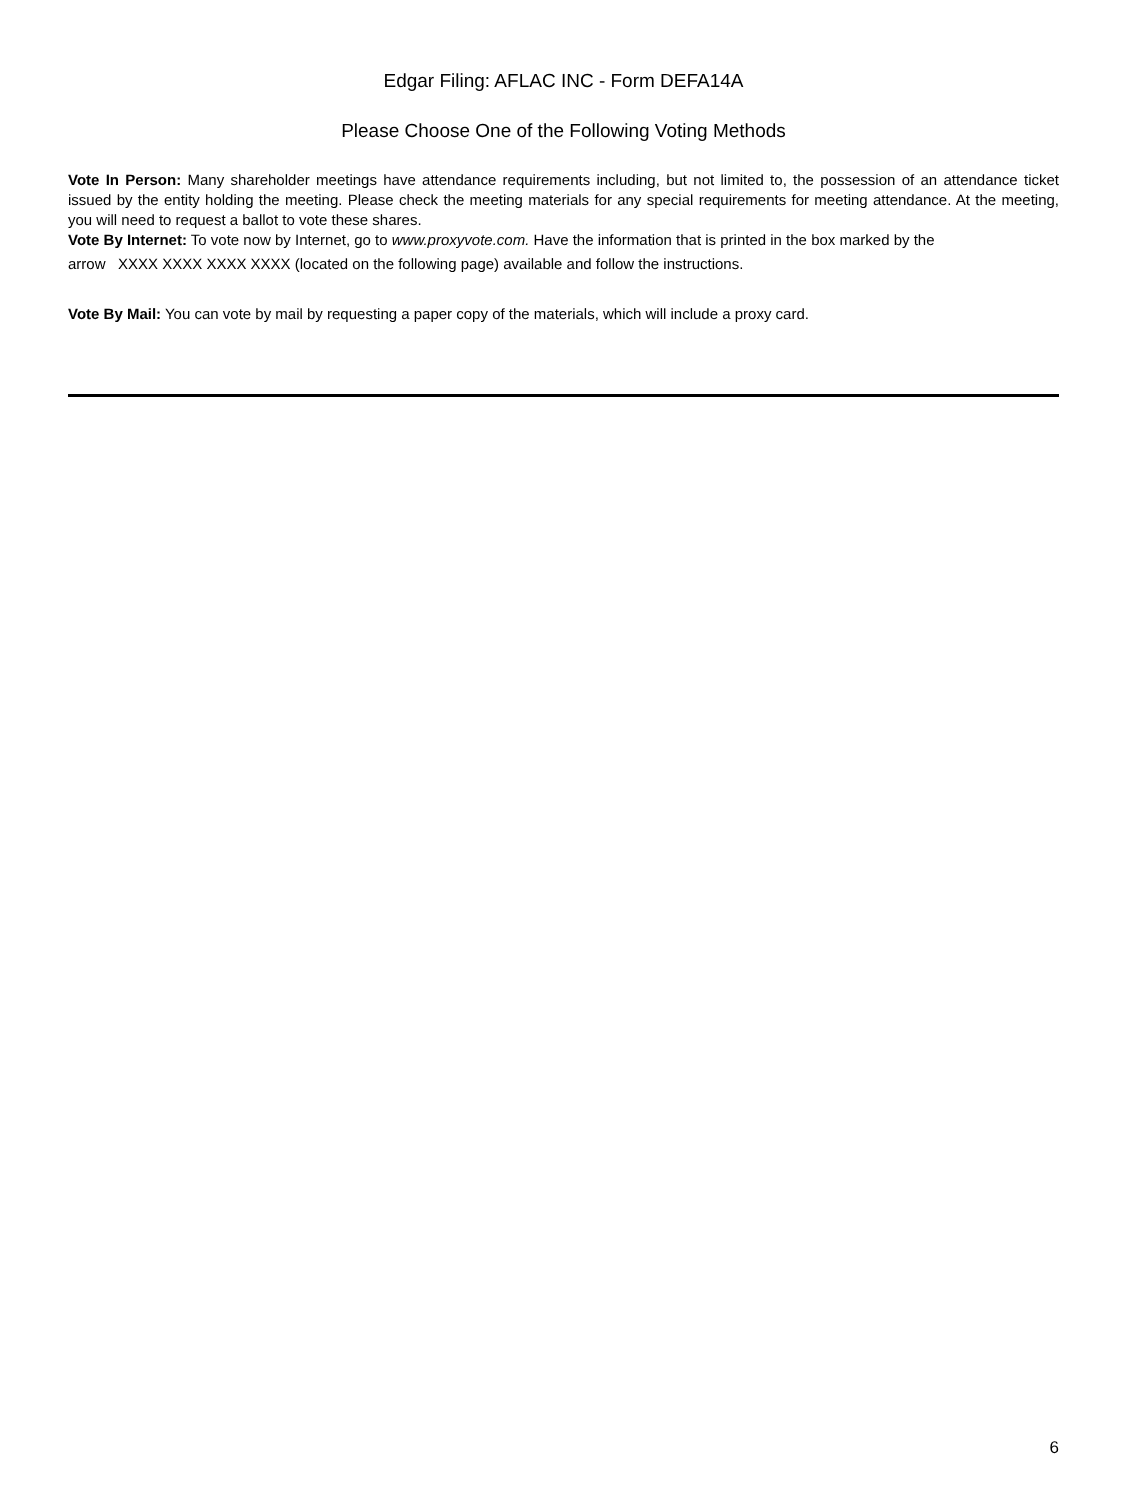Edgar Filing: AFLAC INC - Form DEFA14A
Please Choose One of the Following Voting Methods
Vote In Person: Many shareholder meetings have attendance requirements including, but not limited to, the possession of an attendance ticket issued by the entity holding the meeting. Please check the meeting materials for any special requirements for meeting attendance. At the meeting, you will need to request a ballot to vote these shares.
Vote By Internet: To vote now by Internet, go to www.proxyvote.com. Have the information that is printed in the box marked by the
arrow XXXX XXXX XXXX XXXX (located on the following page) available and follow the instructions.
Vote By Mail: You can vote by mail by requesting a paper copy of the materials, which will include a proxy card.
6